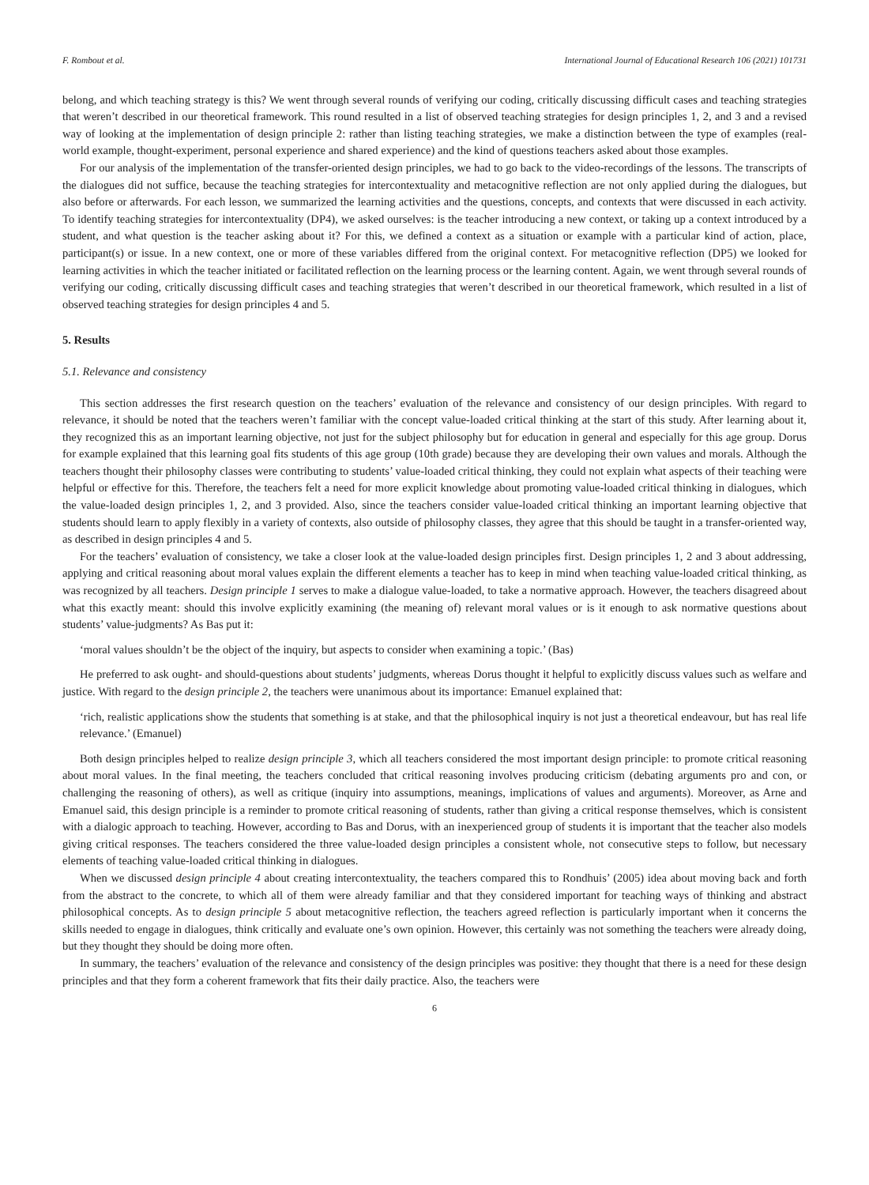F. Rombout et al. International Journal of Educational Research 106 (2021) 101731
belong, and which teaching strategy is this? We went through several rounds of verifying our coding, critically discussing difficult cases and teaching strategies that weren’t described in our theoretical framework. This round resulted in a list of observed teaching strategies for design principles 1, 2, and 3 and a revised way of looking at the implementation of design principle 2: rather than listing teaching strategies, we make a distinction between the type of examples (real-world example, thought-experiment, personal experience and shared experience) and the kind of questions teachers asked about those examples.
For our analysis of the implementation of the transfer-oriented design principles, we had to go back to the video-recordings of the lessons. The transcripts of the dialogues did not suffice, because the teaching strategies for intercontextuality and metacognitive reflection are not only applied during the dialogues, but also before or afterwards. For each lesson, we summarized the learning activities and the questions, concepts, and contexts that were discussed in each activity. To identify teaching strategies for intercontextuality (DP4), we asked ourselves: is the teacher introducing a new context, or taking up a context introduced by a student, and what question is the teacher asking about it? For this, we defined a context as a situation or example with a particular kind of action, place, participant(s) or issue. In a new context, one or more of these variables differed from the original context. For metacognitive reflection (DP5) we looked for learning activities in which the teacher initiated or facilitated reflection on the learning process or the learning content. Again, we went through several rounds of verifying our coding, critically discussing difficult cases and teaching strategies that weren’t described in our theoretical framework, which resulted in a list of observed teaching strategies for design principles 4 and 5.
5. Results
5.1. Relevance and consistency
This section addresses the first research question on the teachers’ evaluation of the relevance and consistency of our design principles. With regard to relevance, it should be noted that the teachers weren’t familiar with the concept value-loaded critical thinking at the start of this study. After learning about it, they recognized this as an important learning objective, not just for the subject philosophy but for education in general and especially for this age group. Dorus for example explained that this learning goal fits students of this age group (10th grade) because they are developing their own values and morals. Although the teachers thought their philosophy classes were contributing to students’ value-loaded critical thinking, they could not explain what aspects of their teaching were helpful or effective for this. Therefore, the teachers felt a need for more explicit knowledge about promoting value-loaded critical thinking in dialogues, which the value-loaded design principles 1, 2, and 3 provided. Also, since the teachers consider value-loaded critical thinking an important learning objective that students should learn to apply flexibly in a variety of contexts, also outside of philosophy classes, they agree that this should be taught in a transfer-oriented way, as described in design principles 4 and 5.
For the teachers’ evaluation of consistency, we take a closer look at the value-loaded design principles first. Design principles 1, 2 and 3 about addressing, applying and critical reasoning about moral values explain the different elements a teacher has to keep in mind when teaching value-loaded critical thinking, as was recognized by all teachers. Design principle 1 serves to make a dialogue value-loaded, to take a normative approach. However, the teachers disagreed about what this exactly meant: should this involve explicitly examining (the meaning of) relevant moral values or is it enough to ask normative questions about students’ value-judgments? As Bas put it:
‘moral values shouldn’t be the object of the inquiry, but aspects to consider when examining a topic.’ (Bas)
He preferred to ask ought- and should-questions about students’ judgments, whereas Dorus thought it helpful to explicitly discuss values such as welfare and justice. With regard to the design principle 2, the teachers were unanimous about its importance: Emanuel explained that:
‘rich, realistic applications show the students that something is at stake, and that the philosophical inquiry is not just a theoretical endeavour, but has real life relevance.’ (Emanuel)
Both design principles helped to realize design principle 3, which all teachers considered the most important design principle: to promote critical reasoning about moral values. In the final meeting, the teachers concluded that critical reasoning involves producing criticism (debating arguments pro and con, or challenging the reasoning of others), as well as critique (inquiry into assumptions, meanings, implications of values and arguments). Moreover, as Arne and Emanuel said, this design principle is a reminder to promote critical reasoning of students, rather than giving a critical response themselves, which is consistent with a dialogic approach to teaching. However, according to Bas and Dorus, with an inexperienced group of students it is important that the teacher also models giving critical responses. The teachers considered the three value-loaded design principles a consistent whole, not consecutive steps to follow, but necessary elements of teaching value-loaded critical thinking in dialogues.
When we discussed design principle 4 about creating intercontextuality, the teachers compared this to Rondhuis’ (2005) idea about moving back and forth from the abstract to the concrete, to which all of them were already familiar and that they considered important for teaching ways of thinking and abstract philosophical concepts. As to design principle 5 about metacognitive reflection, the teachers agreed reflection is particularly important when it concerns the skills needed to engage in dialogues, think critically and evaluate one’s own opinion. However, this certainly was not something the teachers were already doing, but they thought they should be doing more often.
In summary, the teachers’ evaluation of the relevance and consistency of the design principles was positive: they thought that there is a need for these design principles and that they form a coherent framework that fits their daily practice. Also, the teachers were
6